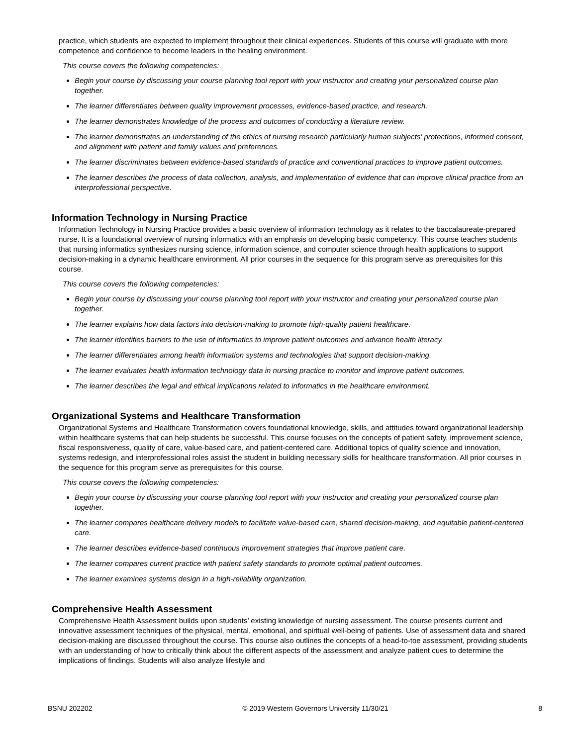practice, which students are expected to implement throughout their clinical experiences. Students of this course will graduate with more competence and confidence to become leaders in the healing environment.
This course covers the following competencies:
Begin your course by discussing your course planning tool report with your instructor and creating your personalized course plan together.
The learner differentiates between quality improvement processes, evidence-based practice, and research.
The learner demonstrates knowledge of the process and outcomes of conducting a literature review.
The learner demonstrates an understanding of the ethics of nursing research particularly human subjects' protections, informed consent, and alignment with patient and family values and preferences.
The learner discriminates between evidence-based standards of practice and conventional practices to improve patient outcomes.
The learner describes the process of data collection, analysis, and implementation of evidence that can improve clinical practice from an interprofessional perspective.
Information Technology in Nursing Practice
Information Technology in Nursing Practice provides a basic overview of information technology as it relates to the baccalaureate-prepared nurse. It is a foundational overview of nursing informatics with an emphasis on developing basic competency. This course teaches students that nursing informatics synthesizes nursing science, information science, and computer science through health applications to support decision-making in a dynamic healthcare environment. All prior courses in the sequence for this program serve as prerequisites for this course.
This course covers the following competencies:
Begin your course by discussing your course planning tool report with your instructor and creating your personalized course plan together.
The learner explains how data factors into decision-making to promote high-quality patient healthcare.
The learner identifies barriers to the use of informatics to improve patient outcomes and advance health literacy.
The learner differentiates among health information systems and technologies that support decision-making.
The learner evaluates health information technology data in nursing practice to monitor and improve patient outcomes.
The learner describes the legal and ethical implications related to informatics in the healthcare environment.
Organizational Systems and Healthcare Transformation
Organizational Systems and Healthcare Transformation covers foundational knowledge, skills, and attitudes toward organizational leadership within healthcare systems that can help students be successful. This course focuses on the concepts of patient safety, improvement science, fiscal responsiveness, quality of care, value-based care, and patient-centered care. Additional topics of quality science and innovation, systems redesign, and interprofessional roles assist the student in building necessary skills for healthcare transformation. All prior courses in the sequence for this program serve as prerequisites for this course.
This course covers the following competencies:
Begin your course by discussing your course planning tool report with your instructor and creating your personalized course plan together.
The learner compares healthcare delivery models to facilitate value-based care, shared decision-making, and equitable patient-centered care.
The learner describes evidence-based continuous improvement strategies that improve patient care.
The learner compares current practice with patient safety standards to promote optimal patient outcomes.
The learner examines systems design in a high-reliability organization.
Comprehensive Health Assessment
Comprehensive Health Assessment builds upon students’ existing knowledge of nursing assessment. The course presents current and innovative assessment techniques of the physical, mental, emotional, and spiritual well-being of patients. Use of assessment data and shared decision-making are discussed throughout the course. This course also outlines the concepts of a head-to-toe assessment, providing students with an understanding of how to critically think about the different aspects of the assessment and analyze patient cues to determine the implications of findings. Students will also analyze lifestyle and
BSNU 202202 © 2019 Western Governors University 11/30/21 8